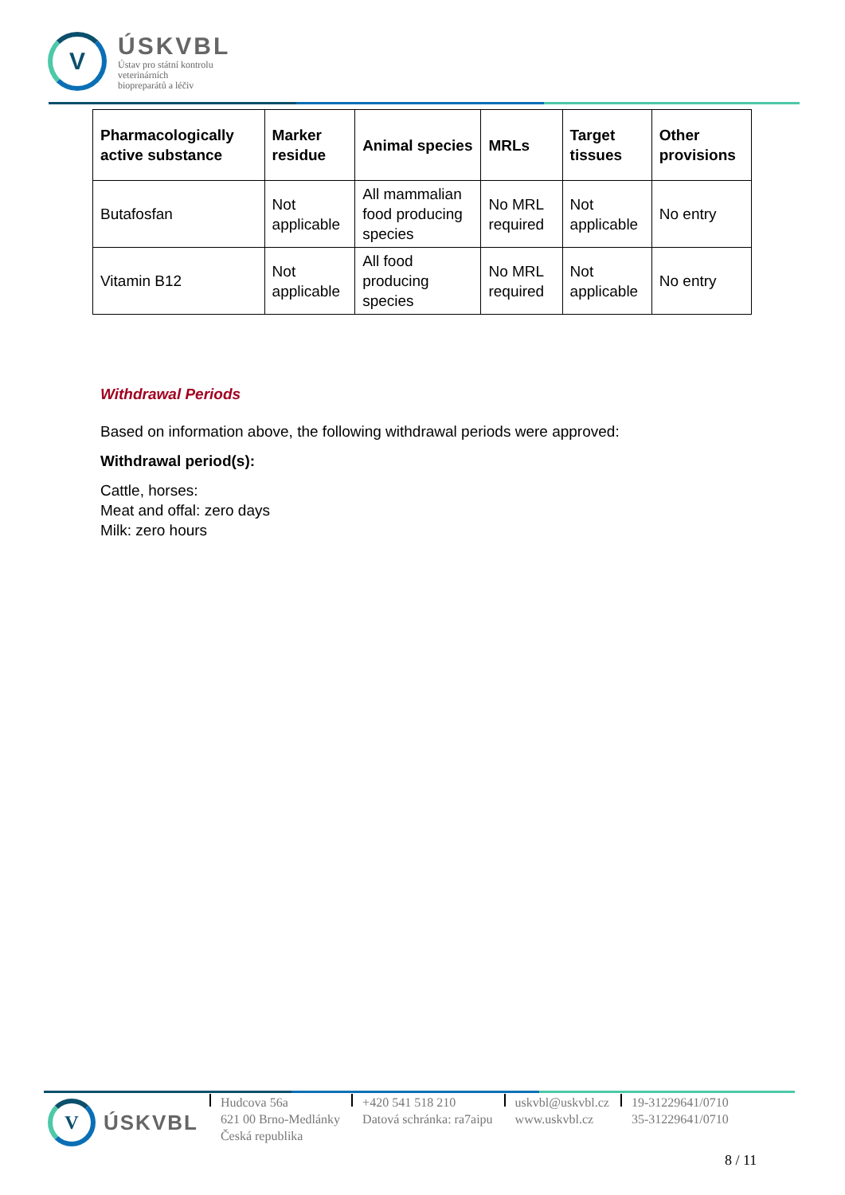V
ÚSKVBL
Ústav pro státní kontrolu
veterinárních
biopreparátů a léčiv
| Pharmacologically active substance | Marker residue | Animal species | MRLs | Target tissues | Other provisions |
| --- | --- | --- | --- | --- | --- |
| Butafosfan | Not applicable | All mammalian food producing species | No MRL required | Not applicable | No entry |
| Vitamin B12 | Not applicable | All food producing species | No MRL required | Not applicable | No entry |
Withdrawal Periods
Based on information above, the following withdrawal periods were approved:
Withdrawal period(s):
Cattle, horses:
Meat and offal: zero days
Milk: zero hours
V
ÚSKVBL
Hudcova 56a
621 00 Brno-Medlánky
Česká republika
+420 541 518 210
Datová schránka: ra7aipu
uskvbl@uskvbl.cz
www.uskvbl.cz
19-31229641/0710
35-31229641/0710
8 / 11